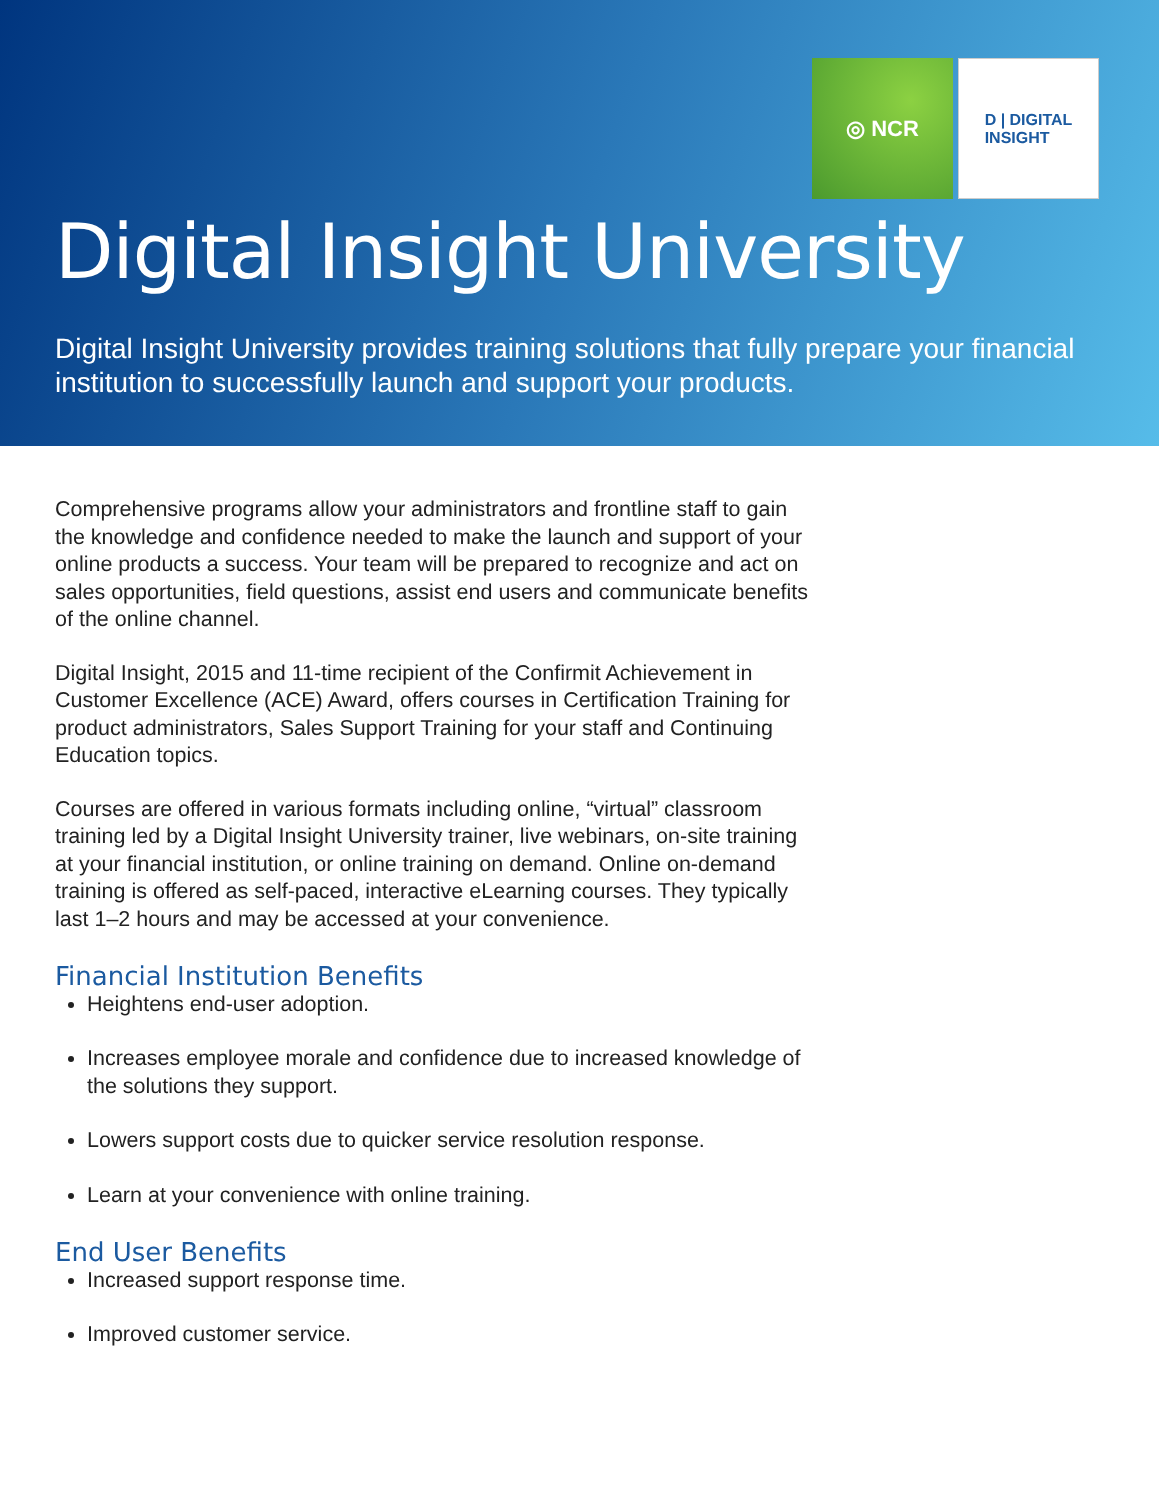◎ NCR
D | DIGITAL
INSIGHT
Digital Insight University
Digital Insight University provides training solutions that fully prepare your financial institution to successfully launch and support your products.
Comprehensive programs allow your administrators and frontline staff to gain the knowledge and confidence needed to make the launch and support of your online products a success. Your team will be prepared to recognize and act on sales opportunities, field questions, assist end users and communicate benefits of the online channel.
Digital Insight, 2015 and 11-time recipient of the Confirmit Achievement in Customer Excellence (ACE) Award, offers courses in Certification Training for product administrators, Sales Support Training for your staff and Continuing Education topics.
Courses are offered in various formats including online, “virtual” classroom training led by a Digital Insight University trainer, live webinars, on-site training at your financial institution, or online training on demand. Online on-demand training is offered as self-paced, interactive eLearning courses. They typically last 1–2 hours and may be accessed at your convenience.
Financial Institution Benefits
Heightens end-user adoption.
Increases employee morale and confidence due to increased knowledge of the solutions they support.
Lowers support costs due to quicker service resolution response.
Learn at your convenience with online training.
End User Benefits
Increased support response time.
Improved customer service.